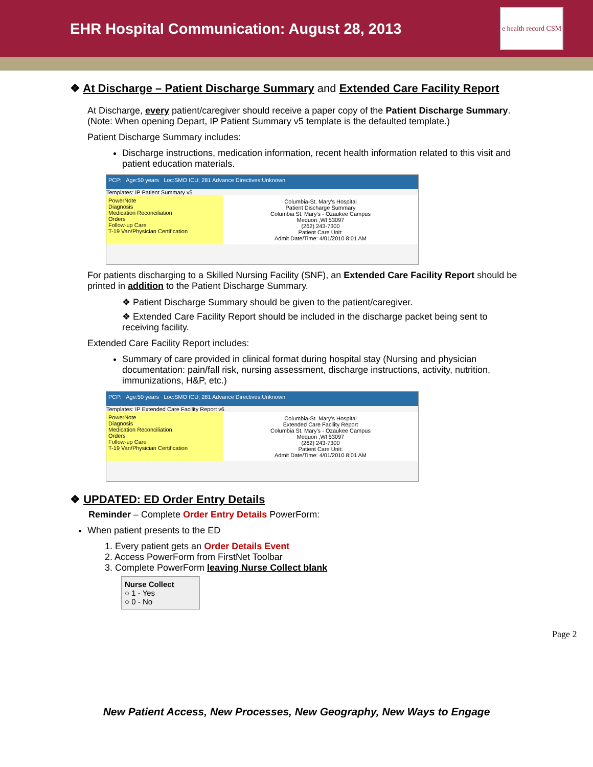EHR Hospital Communication: August 28, 2013
e health record CSM
❖ At Discharge – Patient Discharge Summary and Extended Care Facility Report
At Discharge, every patient/caregiver should receive a paper copy of the Patient Discharge Summary. (Note: When opening Depart, IP Patient Summary v5 template is the defaulted template.)
Patient Discharge Summary includes:
Discharge instructions, medication information, recent health information related to this visit and patient education materials.
PCP: Age:50 years Loc:SMO ICU; 281 Advance Directives:Unknown
Templates: IP Patient Summary v5
PowerNote
Diagnosis
Medication Reconciliation
Orders
Follow-up Care
T-19 Van/Physician Certification
Columbia-St. Mary's Hospital
Patient Discharge Summary
Columbia St. Mary's - Ozaukee Campus
Mequon ,WI 53097
(262) 243-7300
Patient Care Unit:
Admit Date/Time: 4/01/2010 8:01 AM
For patients discharging to a Skilled Nursing Facility (SNF), an Extended Care Facility Report should be printed in addition to the Patient Discharge Summary.
❖ Patient Discharge Summary should be given to the patient/caregiver.
❖ Extended Care Facility Report should be included in the discharge packet being sent to receiving facility.
Extended Care Facility Report includes:
Summary of care provided in clinical format during hospital stay (Nursing and physician documentation: pain/fall risk, nursing assessment, discharge instructions, activity, nutrition, immunizations, H&P, etc.)
PCP: Age:50 years Loc:SMO ICU; 281 Advance Directives:Unknown
Templates: IP Extended Care Facility Report v6
PowerNote
Diagnosis
Medication Reconciliation
Orders
Follow-up Care
T-19 Van/Physician Certification
Columbia-St. Mary's Hospital
Extended Care Facility Report
Columbia St. Mary's - Ozaukee Campus
Mequon ,WI 53097
(262) 243-7300
Patient Care Unit:
Admit Date/Time: 4/01/2010 8:01 AM
❖ UPDATED: ED Order Entry Details
Reminder – Complete Order Entry Details PowerForm:
When patient presents to the ED
1. Every patient gets an Order Details Event
2. Access PowerForm from FirstNet Toolbar
3. Complete PowerForm leaving Nurse Collect blank
Nurse Collect
○ 1 - Yes
○ 0 - No
Page 2
New Patient Access, New Processes, New Geography, New Ways to Engage